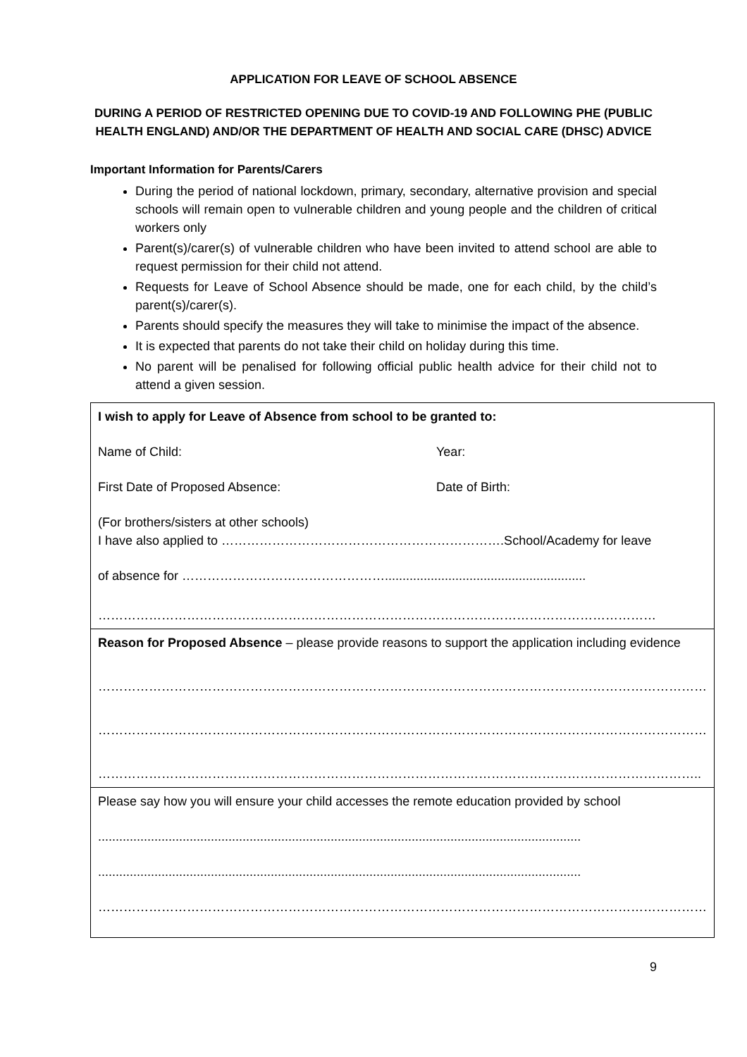APPLICATION FOR LEAVE OF SCHOOL ABSENCE
DURING A PERIOD OF RESTRICTED OPENING DUE TO COVID-19 AND FOLLOWING PHE (PUBLIC HEALTH ENGLAND) AND/OR THE DEPARTMENT OF HEALTH AND SOCIAL CARE (DHSC) ADVICE
Important Information for Parents/Carers
During the period of national lockdown, primary, secondary, alternative provision and special schools will remain open to vulnerable children and young people and the children of critical workers only
Parent(s)/carer(s) of vulnerable children who have been invited to attend school are able to request permission for their child not attend.
Requests for Leave of School Absence should be made, one for each child, by the child’s parent(s)/carer(s).
Parents should specify the measures they will take to minimise the impact of the absence.
It is expected that parents do not take their child on holiday during this time.
No parent will be penalised for following official public health advice for their child not to attend a given session.
| I wish to apply for Leave of Absence from school to be granted to: Name of Child: Year: First Date of Proposed Absence: Date of Birth: (For brothers/sisters at other schools) I have also applied to ………………………………………………………….School/Academy for leave of absence for …………………………………………......................................................... …………………………………………………………………………………………………………………… |
| Reason for Proposed Absence – please provide reasons to support the application including evidence ……………………………………………………………………………………………………………………………… ……………………………………………………………………………………………………………………………… …………………………………………………………………………………………………………………………….. |
| Please say how you will ensure your child accesses the remote education provided by school ......................................................................................................................................... ......................................................................................................................................... ……………………………………………………………………………………………………………………………… |
9